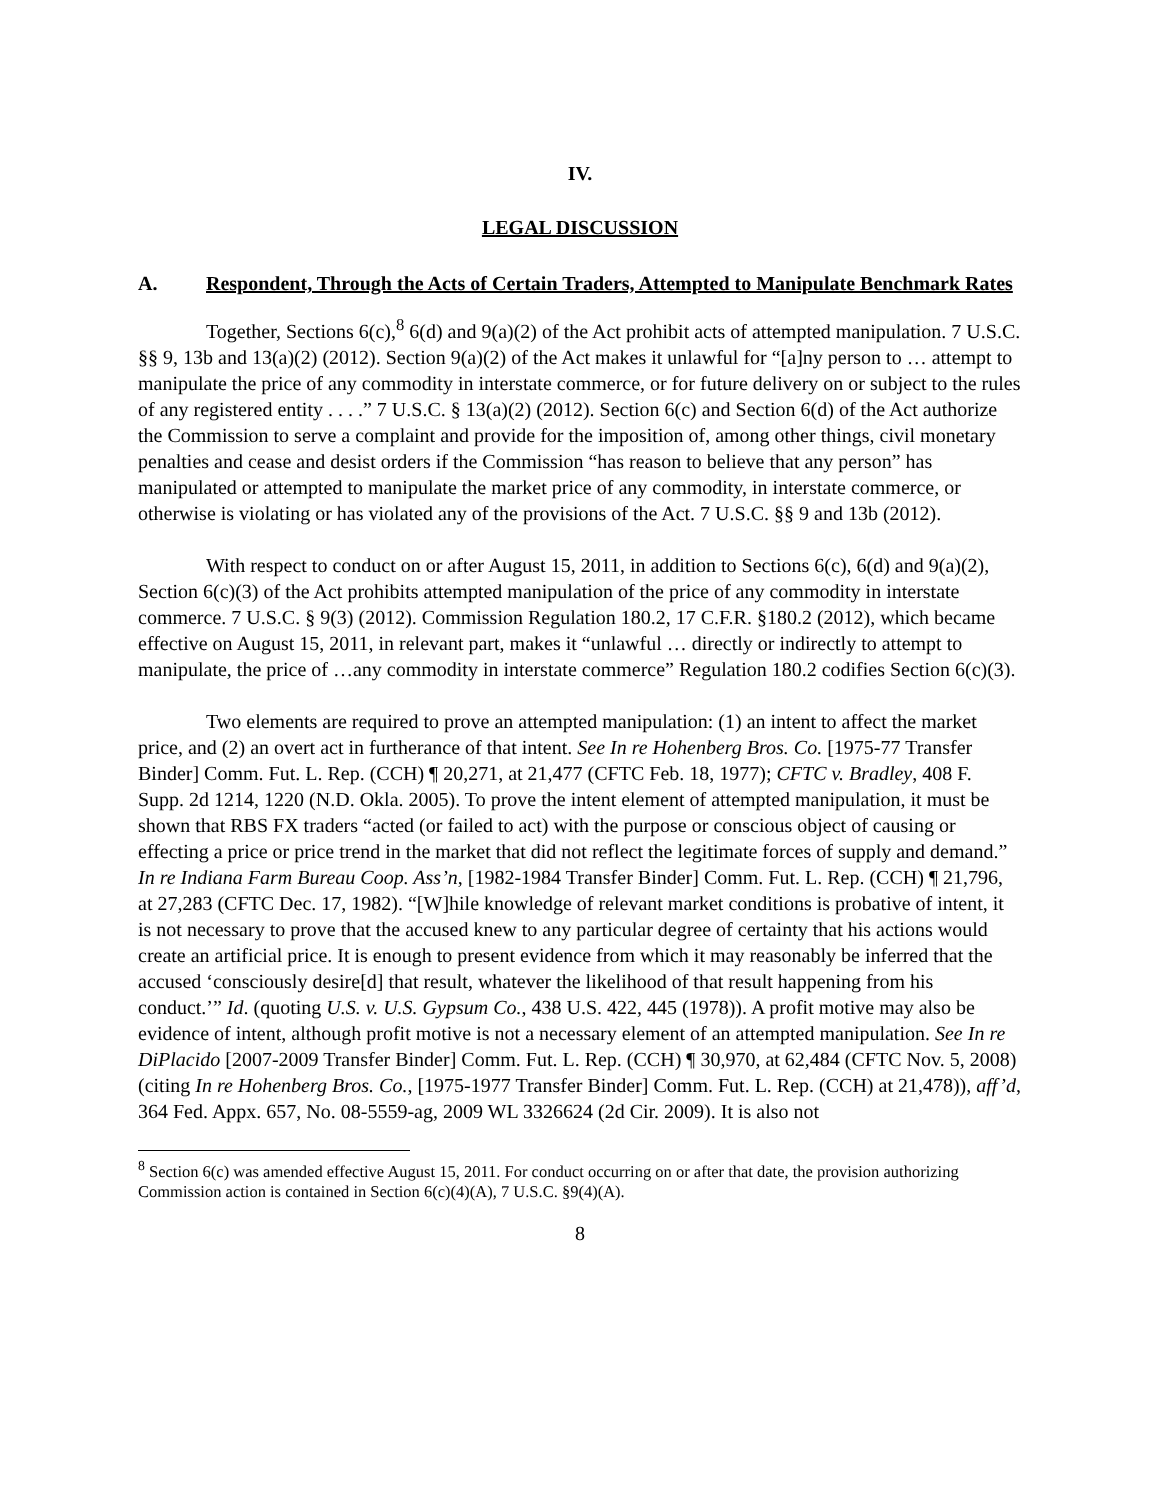IV.
LEGAL DISCUSSION
A. Respondent, Through the Acts of Certain Traders, Attempted to Manipulate Benchmark Rates
Together, Sections 6(c),<sup>8</sup> 6(d) and 9(a)(2) of the Act prohibit acts of attempted manipulation. 7 U.S.C. §§ 9, 13b and 13(a)(2) (2012). Section 9(a)(2) of the Act makes it unlawful for “[a]ny person to … attempt to manipulate the price of any commodity in interstate commerce, or for future delivery on or subject to the rules of any registered entity . . . .” 7 U.S.C. § 13(a)(2) (2012). Section 6(c) and Section 6(d) of the Act authorize the Commission to serve a complaint and provide for the imposition of, among other things, civil monetary penalties and cease and desist orders if the Commission “has reason to believe that any person” has manipulated or attempted to manipulate the market price of any commodity, in interstate commerce, or otherwise is violating or has violated any of the provisions of the Act. 7 U.S.C. §§ 9 and 13b (2012).
With respect to conduct on or after August 15, 2011, in addition to Sections 6(c), 6(d) and 9(a)(2), Section 6(c)(3) of the Act prohibits attempted manipulation of the price of any commodity in interstate commerce. 7 U.S.C. § 9(3) (2012). Commission Regulation 180.2, 17 C.F.R. §180.2 (2012), which became effective on August 15, 2011, in relevant part, makes it “unlawful … directly or indirectly to attempt to manipulate, the price of …any commodity in interstate commerce” Regulation 180.2 codifies Section 6(c)(3).
Two elements are required to prove an attempted manipulation: (1) an intent to affect the market price, and (2) an overt act in furtherance of that intent. See In re Hohenberg Bros. Co. [1975-77 Transfer Binder] Comm. Fut. L. Rep. (CCH) ¶ 20,271, at 21,477 (CFTC Feb. 18, 1977); CFTC v. Bradley, 408 F. Supp. 2d 1214, 1220 (N.D. Okla. 2005). To prove the intent element of attempted manipulation, it must be shown that RBS FX traders “acted (or failed to act) with the purpose or conscious object of causing or effecting a price or price trend in the market that did not reflect the legitimate forces of supply and demand.” In re Indiana Farm Bureau Coop. Ass’n, [1982-1984 Transfer Binder] Comm. Fut. L. Rep. (CCH) ¶ 21,796, at 27,283 (CFTC Dec. 17, 1982). “[W]hile knowledge of relevant market conditions is probative of intent, it is not necessary to prove that the accused knew to any particular degree of certainty that his actions would create an artificial price. It is enough to present evidence from which it may reasonably be inferred that the accused ‘consciously desire[d] that result, whatever the likelihood of that result happening from his conduct.’” Id. (quoting U.S. v. U.S. Gypsum Co., 438 U.S. 422, 445 (1978)). A profit motive may also be evidence of intent, although profit motive is not a necessary element of an attempted manipulation. See In re DiPlacido [2007-2009 Transfer Binder] Comm. Fut. L. Rep. (CCH) ¶ 30,970, at 62,484 (CFTC Nov. 5, 2008) (citing In re Hohenberg Bros. Co., [1975-1977 Transfer Binder] Comm. Fut. L. Rep. (CCH) at 21,478)), aff’d, 364 Fed. Appx. 657, No. 08-5559-ag, 2009 WL 3326624 (2d Cir. 2009). It is also not
<sup>8</sup> Section 6(c) was amended effective August 15, 2011. For conduct occurring on or after that date, the provision authorizing Commission action is contained in Section 6(c)(4)(A), 7 U.S.C. §9(4)(A).
8